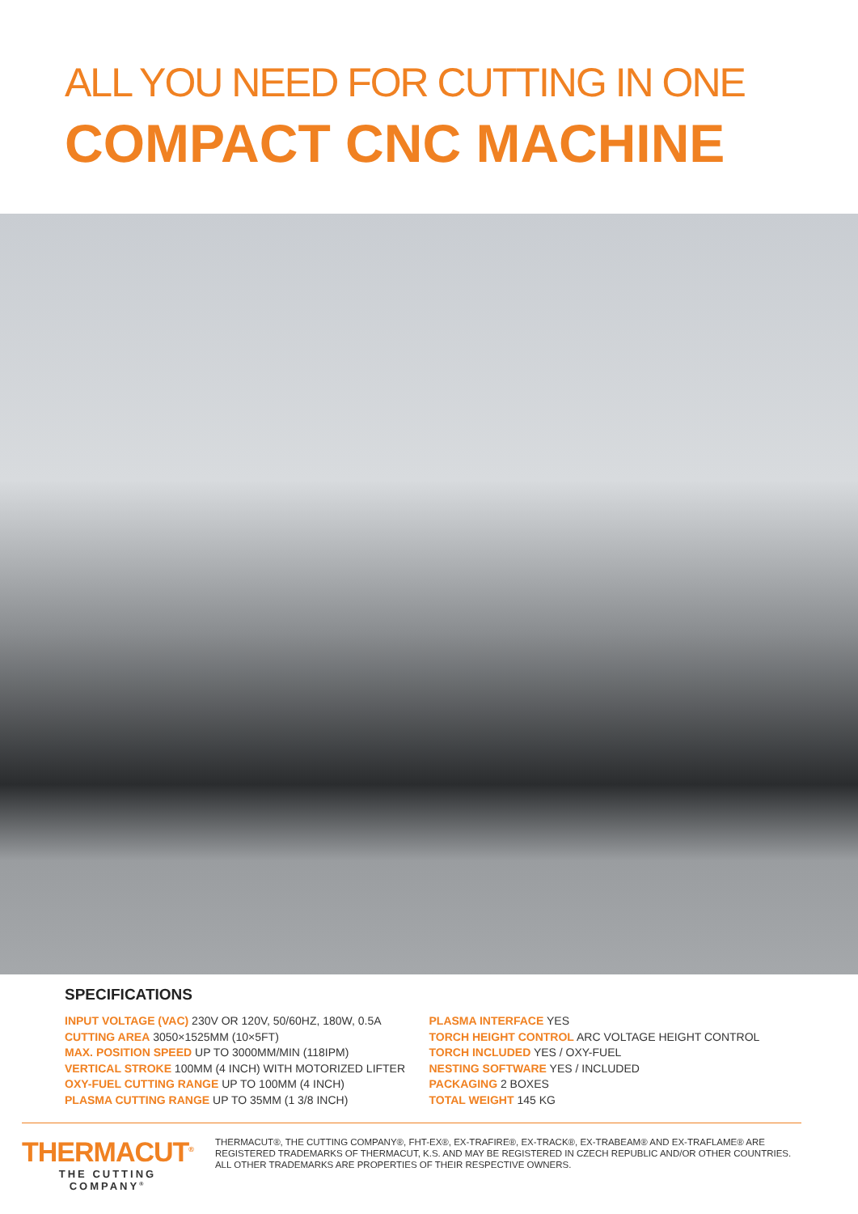ALL YOU NEED FOR CUTTING IN ONE
COMPACT CNC MACHINE
SPECIFICATIONS
INPUT VOLTAGE (VAC) 230V OR 120V, 50/60HZ, 180W, 0.5A
CUTTING AREA 3050×1525MM (10×5FT)
MAX. POSITION SPEED UP TO 3000MM/MIN (118IPM)
VERTICAL STROKE 100MM (4 INCH) WITH MOTORIZED LIFTER
OXY-FUEL CUTTING RANGE UP TO 100MM (4 INCH)
PLASMA CUTTING RANGE UP TO 35MM (1 3/8 INCH)
PLASMA INTERFACE YES
TORCH HEIGHT CONTROL ARC VOLTAGE HEIGHT CONTROL
TORCH INCLUDED YES / OXY-FUEL
NESTING SOFTWARE YES / INCLUDED
PACKAGING 2 BOXES
TOTAL WEIGHT 145 KG
THERMACUT<sup>®</sup>
THE CUTTING COMPANY<sup>®</sup>
THERMACUT®, THE CUTTING COMPANY®, FHT-EX®, EX-TRAFIRE®, EX-TRACK®, EX-TRABEAM® AND EX-TRAFLAME® ARE REGISTERED TRADEMARKS OF THERMACUT, K.S. AND MAY BE REGISTERED IN CZECH REPUBLIC AND/OR OTHER COUNTRIES. ALL OTHER TRADEMARKS ARE PROPERTIES OF THEIR RESPECTIVE OWNERS.